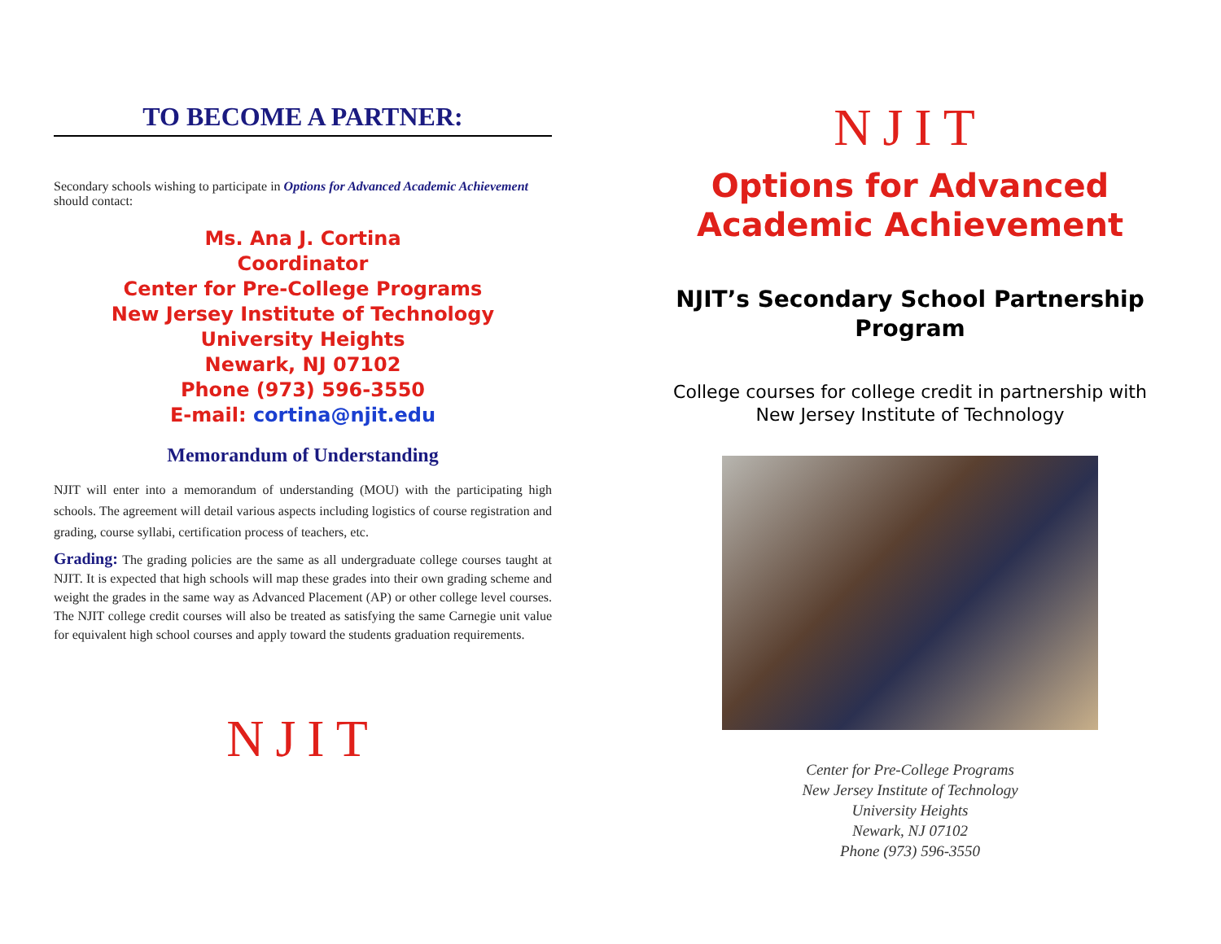TO BECOME A PARTNER:
Secondary schools wishing to participate in Options for Advanced Academic Achievement should contact:
Ms. Ana J. Cortina
Coordinator
Center for Pre-College Programs
New Jersey Institute of Technology
University Heights
Newark, NJ 07102
Phone (973) 596-3550
E-mail: cortina@njit.edu
Memorandum of Understanding
NJIT will enter into a memorandum of understanding (MOU) with the participating high schools. The agreement will detail various aspects including logistics of course registration and grading, course syllabi, certification process of teachers, etc.
Grading: The grading policies are the same as all undergraduate college courses taught at NJIT. It is expected that high schools will map these grades into their own grading scheme and weight the grades in the same way as Advanced Placement (AP) or other college level courses. The NJIT college credit courses will also be treated as satisfying the same Carnegie unit value for equivalent high school courses and apply toward the students graduation requirements.
NJIT
NJIT
Options for Advanced
Academic Achievement
NJIT’s Secondary School Partnership
Program
College courses for college credit in partnership with
New Jersey Institute of Technology
Center for Pre-College Programs
New Jersey Institute of Technology
University Heights
Newark, NJ 07102
Phone (973) 596-3550